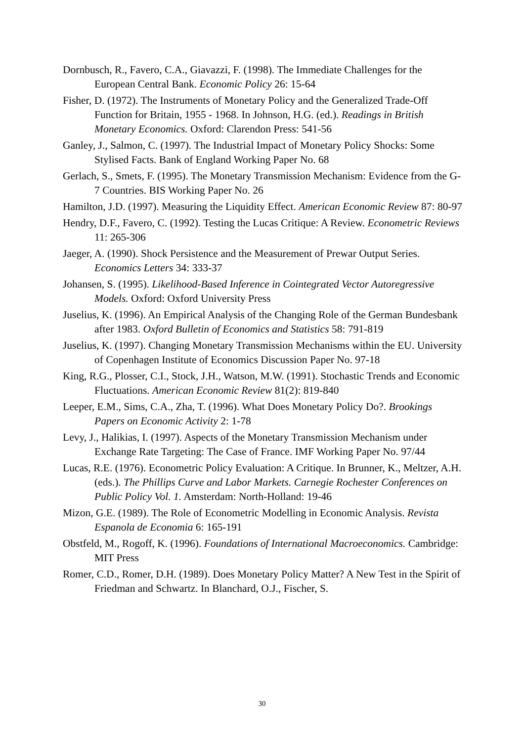Dornbusch, R., Favero, C.A., Giavazzi, F. (1998). The Immediate Challenges for the European Central Bank. Economic Policy 26: 15-64
Fisher, D. (1972). The Instruments of Monetary Policy and the Generalized Trade-Off Function for Britain, 1955 - 1968. In Johnson, H.G. (ed.). Readings in British Monetary Economics. Oxford: Clarendon Press: 541-56
Ganley, J., Salmon, C. (1997). The Industrial Impact of Monetary Policy Shocks: Some Stylised Facts. Bank of England Working Paper No. 68
Gerlach, S., Smets, F. (1995). The Monetary Transmission Mechanism: Evidence from the G-7 Countries. BIS Working Paper No. 26
Hamilton, J.D. (1997). Measuring the Liquidity Effect. American Economic Review 87: 80-97
Hendry, D.F., Favero, C. (1992). Testing the Lucas Critique: A Review. Econometric Reviews 11: 265-306
Jaeger, A. (1990). Shock Persistence and the Measurement of Prewar Output Series. Economics Letters 34: 333-37
Johansen, S. (1995). Likelihood-Based Inference in Cointegrated Vector Autoregressive Models. Oxford: Oxford University Press
Juselius, K. (1996). An Empirical Analysis of the Changing Role of the German Bundesbank after 1983. Oxford Bulletin of Economics and Statistics 58: 791-819
Juselius, K. (1997). Changing Monetary Transmission Mechanisms within the EU. University of Copenhagen Institute of Economics Discussion Paper No. 97-18
King, R.G., Plosser, C.I., Stock, J.H., Watson, M.W. (1991). Stochastic Trends and Economic Fluctuations. American Economic Review 81(2): 819-840
Leeper, E.M., Sims, C.A., Zha, T. (1996). What Does Monetary Policy Do?. Brookings Papers on Economic Activity 2: 1-78
Levy, J., Halikias, I. (1997). Aspects of the Monetary Transmission Mechanism under Exchange Rate Targeting: The Case of France. IMF Working Paper No. 97/44
Lucas, R.E. (1976). Econometric Policy Evaluation: A Critique. In Brunner, K., Meltzer, A.H. (eds.). The Phillips Curve and Labor Markets. Carnegie Rochester Conferences on Public Policy Vol. 1. Amsterdam: North-Holland: 19-46
Mizon, G.E. (1989). The Role of Econometric Modelling in Economic Analysis. Revista Espanola de Economia 6: 165-191
Obstfeld, M., Rogoff, K. (1996). Foundations of International Macroeconomics. Cambridge: MIT Press
Romer, C.D., Romer, D.H. (1989). Does Monetary Policy Matter? A New Test in the Spirit of Friedman and Schwartz. In Blanchard, O.J., Fischer, S.
30